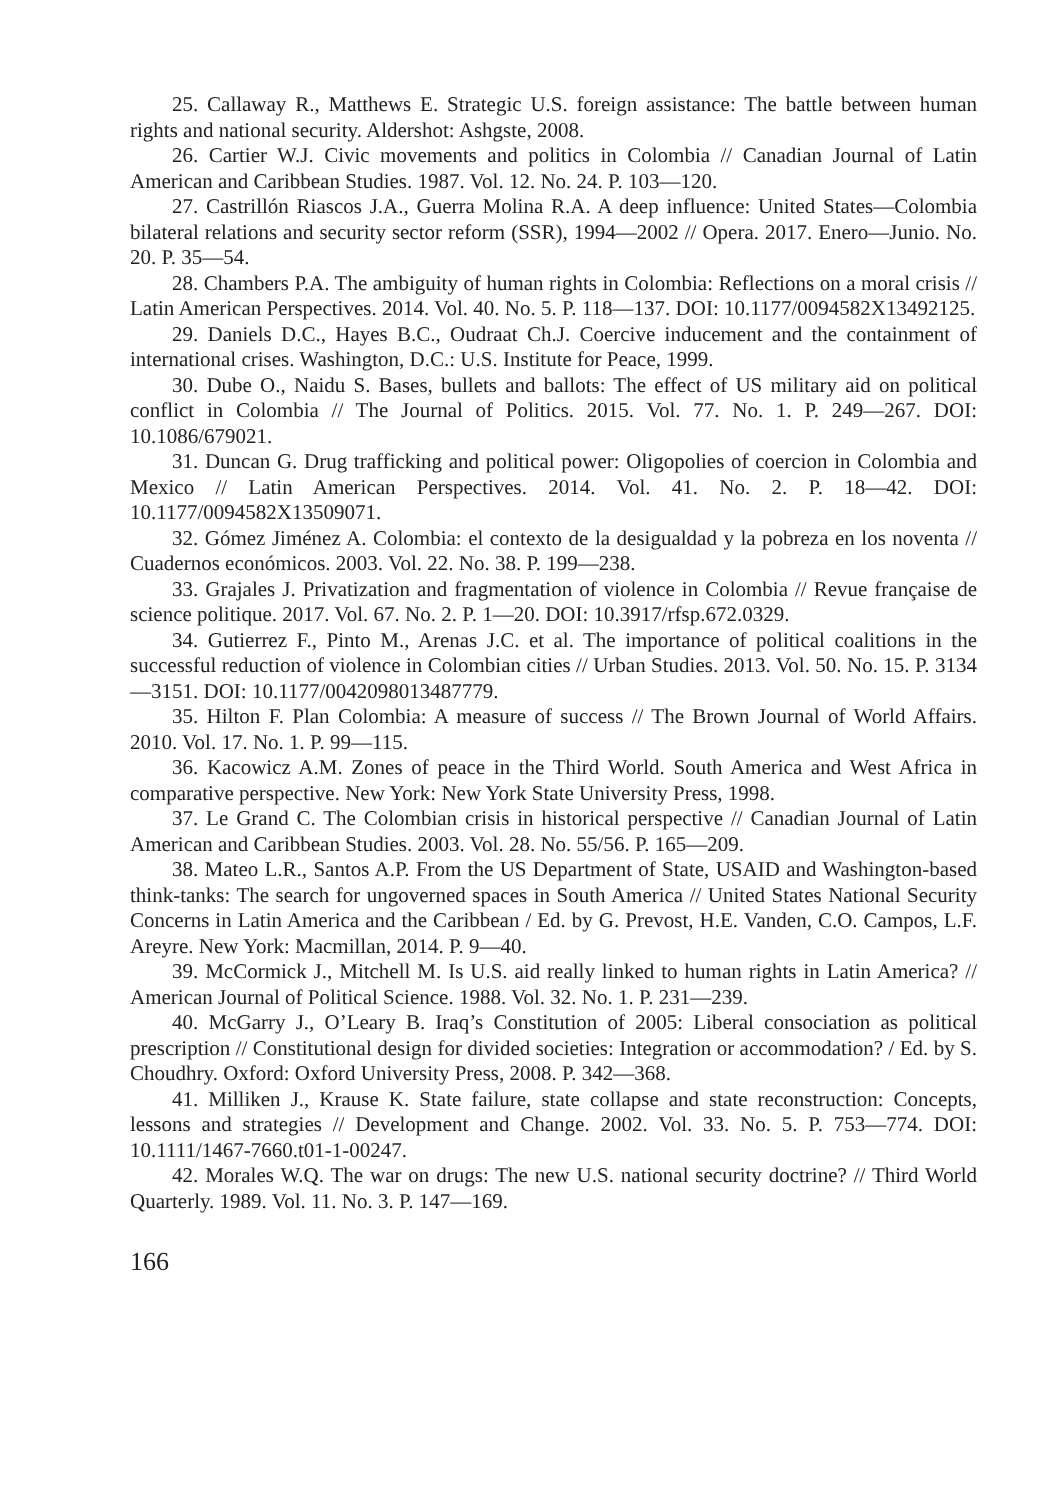25. Callaway R., Matthews E. Strategic U.S. foreign assistance: The battle between human rights and national security. Aldershot: Ashgste, 2008.
26. Cartier W.J. Civic movements and politics in Colombia // Canadian Journal of Latin American and Caribbean Studies. 1987. Vol. 12. No. 24. P. 103—120.
27. Castrillón Riascos J.A., Guerra Molina R.A. A deep influence: United States—Colombia bilateral relations and security sector reform (SSR), 1994—2002 // Opera. 2017. Enero—Junio. No. 20. P. 35—54.
28. Chambers P.A. The ambiguity of human rights in Colombia: Reflections on a moral crisis // Latin American Perspectives. 2014. Vol. 40. No. 5. P. 118—137. DOI: 10.1177/0094582X13492125.
29. Daniels D.C., Hayes B.C., Oudraat Ch.J. Coercive inducement and the containment of international crises. Washington, D.C.: U.S. Institute for Peace, 1999.
30. Dube O., Naidu S. Bases, bullets and ballots: The effect of US military aid on political conflict in Colombia // The Journal of Politics. 2015. Vol. 77. No. 1. P. 249—267. DOI: 10.1086/679021.
31. Duncan G. Drug trafficking and political power: Oligopolies of coercion in Colombia and Mexico // Latin American Perspectives. 2014. Vol. 41. No. 2. P. 18—42. DOI: 10.1177/0094582X13509071.
32. Gómez Jiménez A. Colombia: el contexto de la desigualdad y la pobreza en los noventa // Cuadernos económicos. 2003. Vol. 22. No. 38. P. 199—238.
33. Grajales J. Privatization and fragmentation of violence in Colombia // Revue française de science politique. 2017. Vol. 67. No. 2. P. 1—20. DOI: 10.3917/rfsp.672.0329.
34. Gutierrez F., Pinto M., Arenas J.C. et al. The importance of political coalitions in the successful reduction of violence in Colombian cities // Urban Studies. 2013. Vol. 50. No. 15. P. 3134—3151. DOI: 10.1177/0042098013487779.
35. Hilton F. Plan Colombia: A measure of success // The Brown Journal of World Affairs. 2010. Vol. 17. No. 1. P. 99—115.
36. Kacowicz A.M. Zones of peace in the Third World. South America and West Africa in comparative perspective. New York: New York State University Press, 1998.
37. Le Grand C. The Colombian crisis in historical perspective // Canadian Journal of Latin American and Caribbean Studies. 2003. Vol. 28. No. 55/56. P. 165—209.
38. Mateo L.R., Santos A.P. From the US Department of State, USAID and Washington-based think-tanks: The search for ungoverned spaces in South America // United States National Security Concerns in Latin America and the Caribbean / Ed. by G. Prevost, H.E. Vanden, C.O. Campos, L.F. Areyre. New York: Macmillan, 2014. P. 9—40.
39. McCormick J., Mitchell M. Is U.S. aid really linked to human rights in Latin America? // American Journal of Political Science. 1988. Vol. 32. No. 1. P. 231—239.
40. McGarry J., O’Leary B. Iraq’s Constitution of 2005: Liberal consociation as political prescription // Constitutional design for divided societies: Integration or accommodation? / Ed. by S. Choudhry. Oxford: Oxford University Press, 2008. P. 342—368.
41. Milliken J., Krause K. State failure, state collapse and state reconstruction: Concepts, lessons and strategies // Development and Change. 2002. Vol. 33. No. 5. P. 753—774. DOI: 10.1111/1467-7660.t01-1-00247.
42. Morales W.Q. The war on drugs: The new U.S. national security doctrine? // Third World Quarterly. 1989. Vol. 11. No. 3. P. 147—169.
166